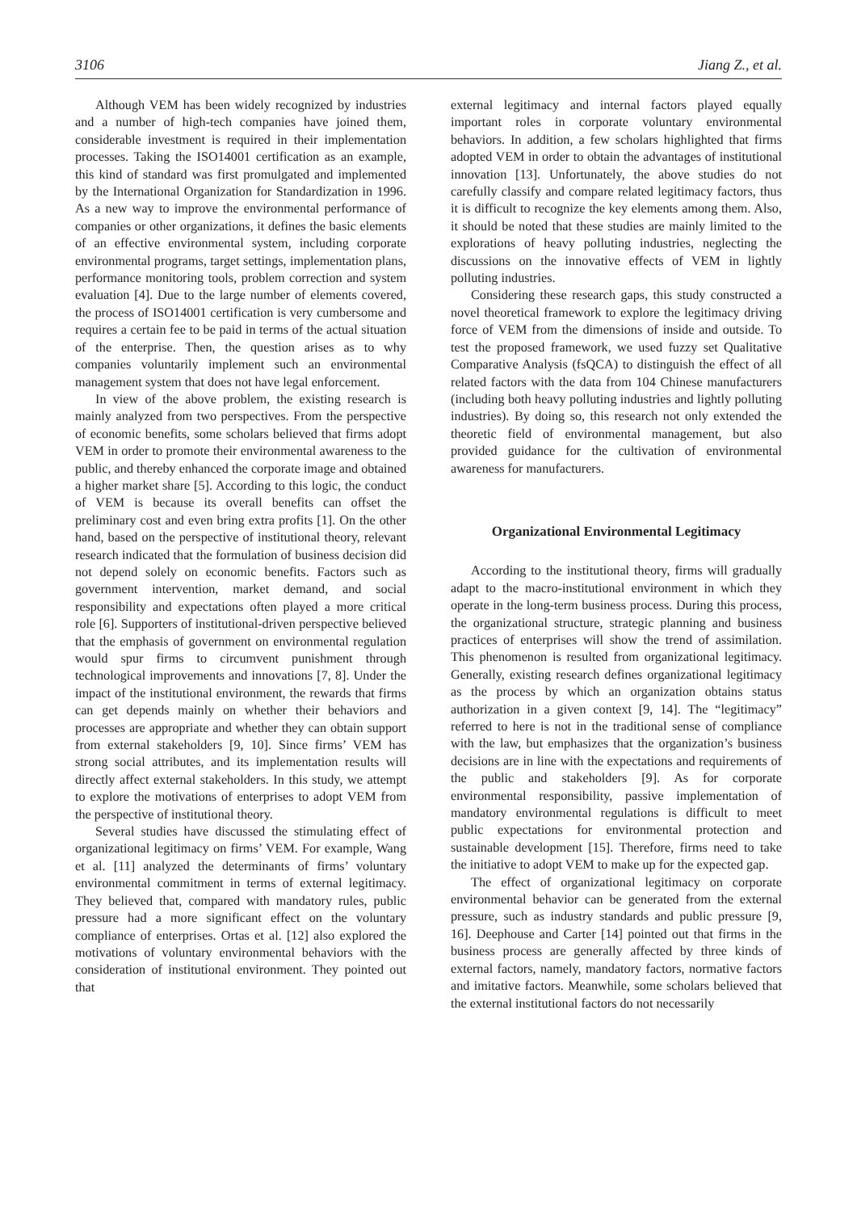3106 Jiang Z., et al.
Although VEM has been widely recognized by industries and a number of high-tech companies have joined them, considerable investment is required in their implementation processes. Taking the ISO14001 certification as an example, this kind of standard was first promulgated and implemented by the International Organization for Standardization in 1996. As a new way to improve the environmental performance of companies or other organizations, it defines the basic elements of an effective environmental system, including corporate environmental programs, target settings, implementation plans, performance monitoring tools, problem correction and system evaluation [4]. Due to the large number of elements covered, the process of ISO14001 certification is very cumbersome and requires a certain fee to be paid in terms of the actual situation of the enterprise. Then, the question arises as to why companies voluntarily implement such an environmental management system that does not have legal enforcement.
In view of the above problem, the existing research is mainly analyzed from two perspectives. From the perspective of economic benefits, some scholars believed that firms adopt VEM in order to promote their environmental awareness to the public, and thereby enhanced the corporate image and obtained a higher market share [5]. According to this logic, the conduct of VEM is because its overall benefits can offset the preliminary cost and even bring extra profits [1]. On the other hand, based on the perspective of institutional theory, relevant research indicated that the formulation of business decision did not depend solely on economic benefits. Factors such as government intervention, market demand, and social responsibility and expectations often played a more critical role [6]. Supporters of institutional-driven perspective believed that the emphasis of government on environmental regulation would spur firms to circumvent punishment through technological improvements and innovations [7, 8]. Under the impact of the institutional environment, the rewards that firms can get depends mainly on whether their behaviors and processes are appropriate and whether they can obtain support from external stakeholders [9, 10]. Since firms’ VEM has strong social attributes, and its implementation results will directly affect external stakeholders. In this study, we attempt to explore the motivations of enterprises to adopt VEM from the perspective of institutional theory.
Several studies have discussed the stimulating effect of organizational legitimacy on firms’ VEM. For example, Wang et al. [11] analyzed the determinants of firms’ voluntary environmental commitment in terms of external legitimacy. They believed that, compared with mandatory rules, public pressure had a more significant effect on the voluntary compliance of enterprises. Ortas et al. [12] also explored the motivations of voluntary environmental behaviors with the consideration of institutional environment. They pointed out that
external legitimacy and internal factors played equally important roles in corporate voluntary environmental behaviors. In addition, a few scholars highlighted that firms adopted VEM in order to obtain the advantages of institutional innovation [13]. Unfortunately, the above studies do not carefully classify and compare related legitimacy factors, thus it is difficult to recognize the key elements among them. Also, it should be noted that these studies are mainly limited to the explorations of heavy polluting industries, neglecting the discussions on the innovative effects of VEM in lightly polluting industries.
Considering these research gaps, this study constructed a novel theoretical framework to explore the legitimacy driving force of VEM from the dimensions of inside and outside. To test the proposed framework, we used fuzzy set Qualitative Comparative Analysis (fsQCA) to distinguish the effect of all related factors with the data from 104 Chinese manufacturers (including both heavy polluting industries and lightly polluting industries). By doing so, this research not only extended the theoretic field of environmental management, but also provided guidance for the cultivation of environmental awareness for manufacturers.
Organizational Environmental Legitimacy
According to the institutional theory, firms will gradually adapt to the macro-institutional environment in which they operate in the long-term business process. During this process, the organizational structure, strategic planning and business practices of enterprises will show the trend of assimilation. This phenomenon is resulted from organizational legitimacy. Generally, existing research defines organizational legitimacy as the process by which an organization obtains status authorization in a given context [9, 14]. The “legitimacy” referred to here is not in the traditional sense of compliance with the law, but emphasizes that the organization’s business decisions are in line with the expectations and requirements of the public and stakeholders [9]. As for corporate environmental responsibility, passive implementation of mandatory environmental regulations is difficult to meet public expectations for environmental protection and sustainable development [15]. Therefore, firms need to take the initiative to adopt VEM to make up for the expected gap.
The effect of organizational legitimacy on corporate environmental behavior can be generated from the external pressure, such as industry standards and public pressure [9, 16]. Deephouse and Carter [14] pointed out that firms in the business process are generally affected by three kinds of external factors, namely, mandatory factors, normative factors and imitative factors. Meanwhile, some scholars believed that the external institutional factors do not necessarily